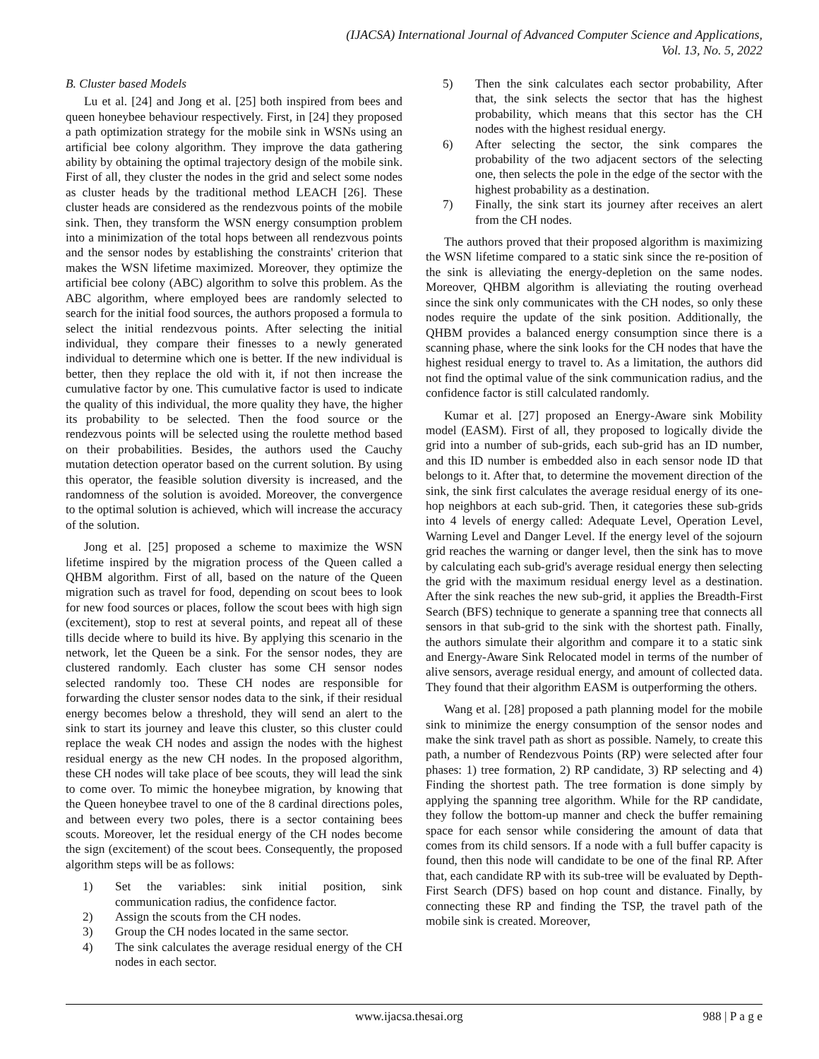(IJACSA) International Journal of Advanced Computer Science and Applications,
Vol. 13, No. 5, 2022
B. Cluster based Models
Lu et al. [24] and Jong et al. [25] both inspired from bees and queen honeybee behaviour respectively. First, in [24] they proposed a path optimization strategy for the mobile sink in WSNs using an artificial bee colony algorithm. They improve the data gathering ability by obtaining the optimal trajectory design of the mobile sink. First of all, they cluster the nodes in the grid and select some nodes as cluster heads by the traditional method LEACH [26]. These cluster heads are considered as the rendezvous points of the mobile sink. Then, they transform the WSN energy consumption problem into a minimization of the total hops between all rendezvous points and the sensor nodes by establishing the constraints' criterion that makes the WSN lifetime maximized. Moreover, they optimize the artificial bee colony (ABC) algorithm to solve this problem. As the ABC algorithm, where employed bees are randomly selected to search for the initial food sources, the authors proposed a formula to select the initial rendezvous points. After selecting the initial individual, they compare their finesses to a newly generated individual to determine which one is better. If the new individual is better, then they replace the old with it, if not then increase the cumulative factor by one. This cumulative factor is used to indicate the quality of this individual, the more quality they have, the higher its probability to be selected. Then the food source or the rendezvous points will be selected using the roulette method based on their probabilities. Besides, the authors used the Cauchy mutation detection operator based on the current solution. By using this operator, the feasible solution diversity is increased, and the randomness of the solution is avoided. Moreover, the convergence to the optimal solution is achieved, which will increase the accuracy of the solution.
Jong et al. [25] proposed a scheme to maximize the WSN lifetime inspired by the migration process of the Queen called a QHBM algorithm. First of all, based on the nature of the Queen migration such as travel for food, depending on scout bees to look for new food sources or places, follow the scout bees with high sign (excitement), stop to rest at several points, and repeat all of these tills decide where to build its hive. By applying this scenario in the network, let the Queen be a sink. For the sensor nodes, they are clustered randomly. Each cluster has some CH sensor nodes selected randomly too. These CH nodes are responsible for forwarding the cluster sensor nodes data to the sink, if their residual energy becomes below a threshold, they will send an alert to the sink to start its journey and leave this cluster, so this cluster could replace the weak CH nodes and assign the nodes with the highest residual energy as the new CH nodes. In the proposed algorithm, these CH nodes will take place of bee scouts, they will lead the sink to come over. To mimic the honeybee migration, by knowing that the Queen honeybee travel to one of the 8 cardinal directions poles, and between every two poles, there is a sector containing bees scouts. Moreover, let the residual energy of the CH nodes become the sign (excitement) of the scout bees. Consequently, the proposed algorithm steps will be as follows:
1) Set the variables: sink initial position, sink communication radius, the confidence factor.
2) Assign the scouts from the CH nodes.
3) Group the CH nodes located in the same sector.
4) The sink calculates the average residual energy of the CH nodes in each sector.
5) Then the sink calculates each sector probability, After that, the sink selects the sector that has the highest probability, which means that this sector has the CH nodes with the highest residual energy.
6) After selecting the sector, the sink compares the probability of the two adjacent sectors of the selecting one, then selects the pole in the edge of the sector with the highest probability as a destination.
7) Finally, the sink start its journey after receives an alert from the CH nodes.
The authors proved that their proposed algorithm is maximizing the WSN lifetime compared to a static sink since the re-position of the sink is alleviating the energy-depletion on the same nodes. Moreover, QHBM algorithm is alleviating the routing overhead since the sink only communicates with the CH nodes, so only these nodes require the update of the sink position. Additionally, the QHBM provides a balanced energy consumption since there is a scanning phase, where the sink looks for the CH nodes that have the highest residual energy to travel to. As a limitation, the authors did not find the optimal value of the sink communication radius, and the confidence factor is still calculated randomly.
Kumar et al. [27] proposed an Energy-Aware sink Mobility model (EASM). First of all, they proposed to logically divide the grid into a number of sub-grids, each sub-grid has an ID number, and this ID number is embedded also in each sensor node ID that belongs to it. After that, to determine the movement direction of the sink, the sink first calculates the average residual energy of its one-hop neighbors at each sub-grid. Then, it categories these sub-grids into 4 levels of energy called: Adequate Level, Operation Level, Warning Level and Danger Level. If the energy level of the sojourn grid reaches the warning or danger level, then the sink has to move by calculating each sub-grid's average residual energy then selecting the grid with the maximum residual energy level as a destination. After the sink reaches the new sub-grid, it applies the Breadth-First Search (BFS) technique to generate a spanning tree that connects all sensors in that sub-grid to the sink with the shortest path. Finally, the authors simulate their algorithm and compare it to a static sink and Energy-Aware Sink Relocated model in terms of the number of alive sensors, average residual energy, and amount of collected data. They found that their algorithm EASM is outperforming the others.
Wang et al. [28] proposed a path planning model for the mobile sink to minimize the energy consumption of the sensor nodes and make the sink travel path as short as possible. Namely, to create this path, a number of Rendezvous Points (RP) were selected after four phases: 1) tree formation, 2) RP candidate, 3) RP selecting and 4) Finding the shortest path. The tree formation is done simply by applying the spanning tree algorithm. While for the RP candidate, they follow the bottom-up manner and check the buffer remaining space for each sensor while considering the amount of data that comes from its child sensors. If a node with a full buffer capacity is found, then this node will candidate to be one of the final RP. After that, each candidate RP with its sub-tree will be evaluated by Depth-First Search (DFS) based on hop count and distance. Finally, by connecting these RP and finding the TSP, the travel path of the mobile sink is created. Moreover,
www.ijacsa.thesai.org 988 | P a g e